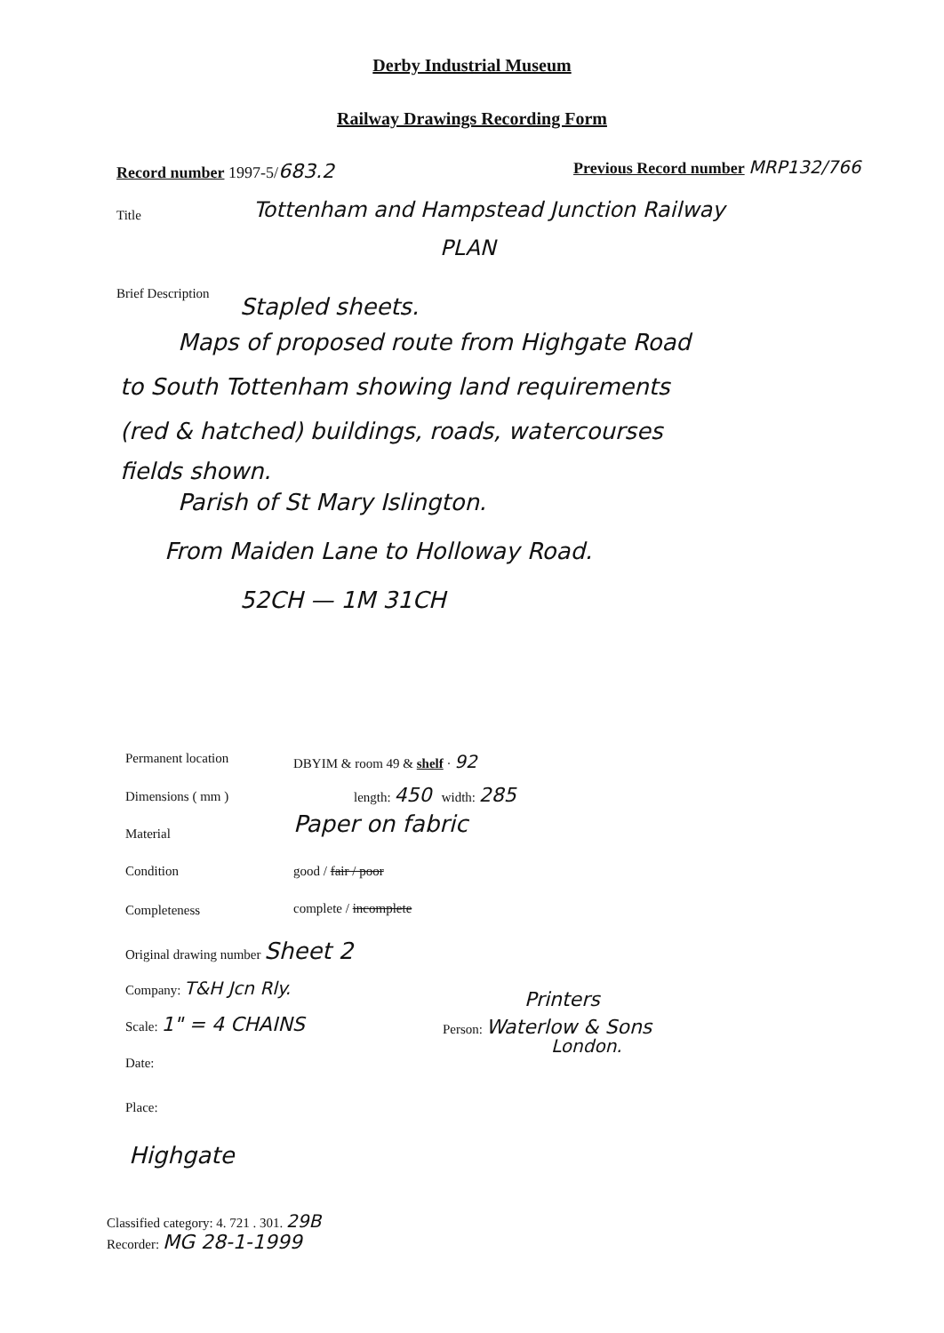Derby Industrial Museum
Railway Drawings Recording Form
Record number 1997-5/683.2 Previous Record number MRP132/766
Title Tottenham and Hampstead Junction Railway
PLAN
Brief Description Stapled sheets.
Maps of proposed route from Highgate Road
to South Tottenham showing land requirements
(red & hatched) buildings, roads, watercourses
fields shown.
Parish of St Mary Islington.
From Maiden Lane to Holloway Road.
52CH — 1M 31CH
Permanent location DBYIM & room 49 & shelf · 92
Dimensions ( mm ) length: 450 width: 285
Material Paper on fabric
Condition good / fair / poor
Completeness complete / incomplete
Original drawing number Sheet 2
Company: T&H Jcn Rly.
Scale: 1" = 4 CHAINS
Printers
Person: Waterlow & Sons
London.
Date:
Place:
Highgate
Classified category: 4. 721 . 301. 29B
Recorder: MG 28-1-1999